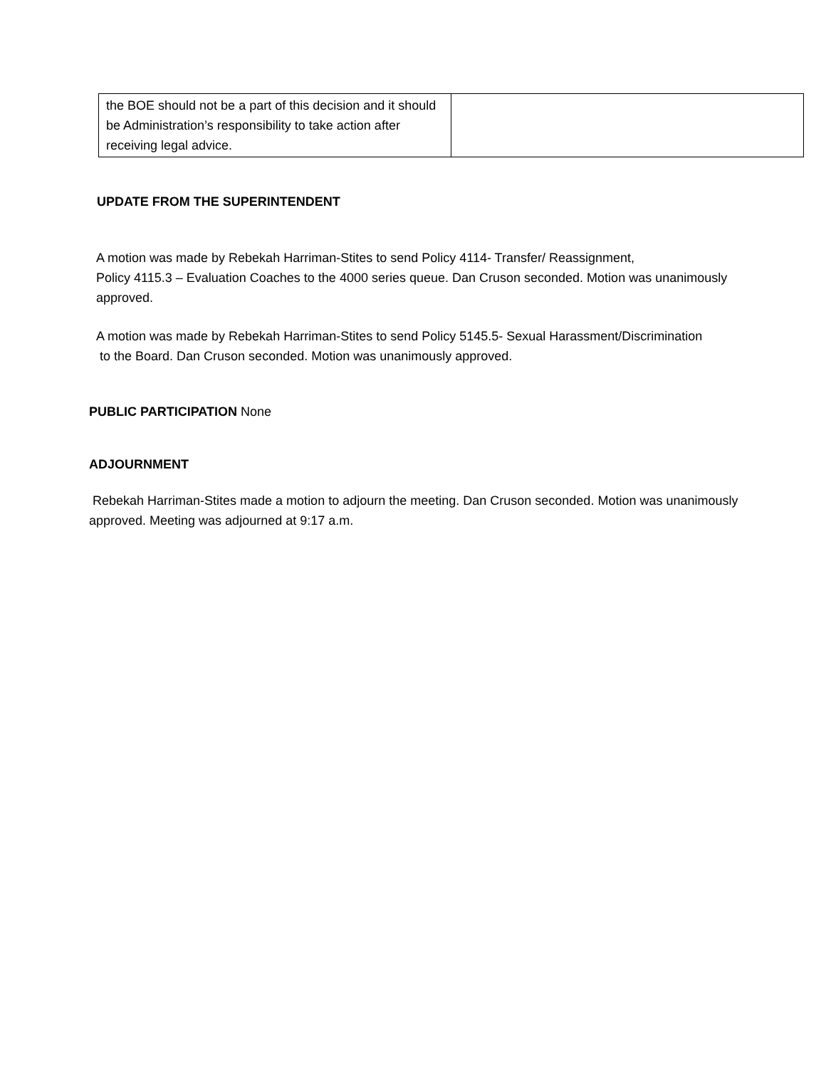| the BOE should not be a part of this decision and it should be Administration’s responsibility to take action after receiving legal advice. | |
UPDATE FROM THE SUPERINTENDENT
A motion was made by Rebekah Harriman-Stites to send Policy 4114- Transfer/ Reassignment,
Policy 4115.3 – Evaluation Coaches to the 4000 series queue. Dan Cruson seconded. Motion was unanimously approved.
A motion was made by Rebekah Harriman-Stites to send Policy 5145.5- Sexual Harassment/Discrimination
to the Board. Dan Cruson seconded. Motion was unanimously approved.
PUBLIC PARTICIPATION None
ADJOURNMENT
Rebekah Harriman-Stites made a motion to adjourn the meeting. Dan Cruson seconded. Motion was unanimously approved. Meeting was adjourned at 9:17 a.m.